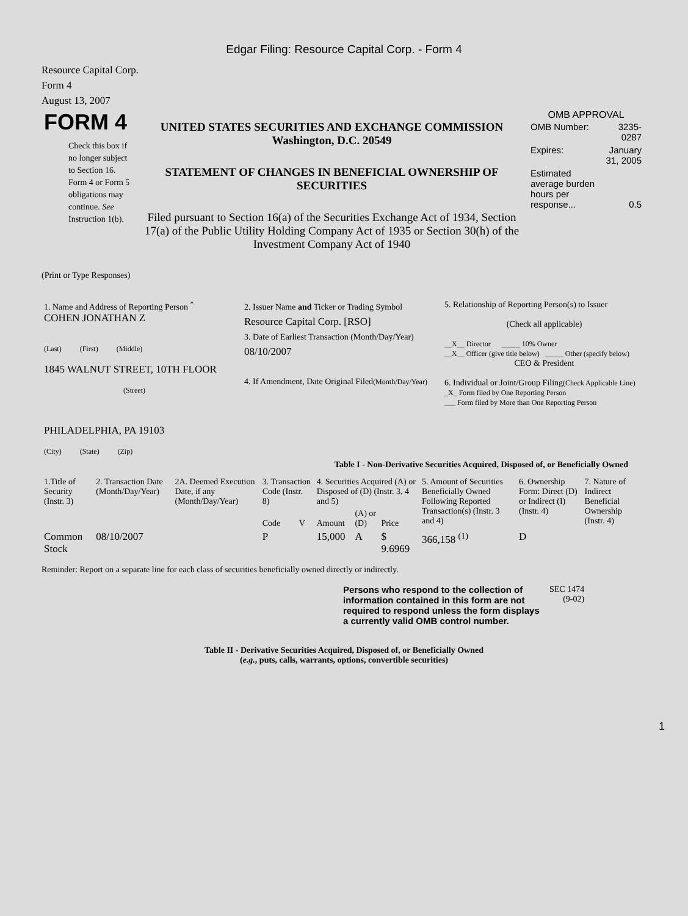Edgar Filing: Resource Capital Corp. - Form 4
Resource Capital Corp.
Form 4
August 13, 2007
| FORM 4 Check this box if no longer subject to Section 16. Form 4 or Form 5 obligations may continue. See Instruction 1(b). | UNITED STATES SECURITIES AND EXCHANGE COMMISSION Washington, D.C. 20549 STATEMENT OF CHANGES IN BENEFICIAL OWNERSHIP OF SECURITIES Filed pursuant to Section 16(a) of the Securities Exchange Act of 1934, Section 17(a) of the Public Utility Holding Company Act of 1935 or Section 30(h) of the Investment Company Act of 1940 | OMB APPROVAL / OMB Number: / 3235-0287 / / Expires: / January 31, 2005 / / Estimated average burden hours per response... / 0.5 / |
(Print or Type Responses)
| 1. Name and Address of Reporting Person <sup>*</sup> COHEN JONATHAN Z (Last) (First) (Middle) 1845 WALNUT STREET, 10TH FLOOR (Street) PHILADELPHIA, PA 19103 (City) (State) (Zip) | 2. Issuer Name and Ticker or Trading Symbol Resource Capital Corp. [RSO] 3. Date of Earliest Transaction (Month/Day/Year) 08/10/2007 4. If Amendment, Date Original Filed (Month/Day/Year) | 5. Relationship of Reporting Person(s) to Issuer (Check all applicable) __X__ Director _____ 10% Owner __X__ Officer (give title below) _____ Other (specify below) CEO & President 6. Individual or Joint/Group Filing (Check Applicable Line) _X_ Form filed by One Reporting Person ___ Form filed by More than One Reporting Person |
Table I - Non-Derivative Securities Acquired, Disposed of, or Beneficially Owned
| 1.Title of Security (Instr. 3) | 2. Transaction Date (Month/Day/Year) | 2A. Deemed Execution Date, if any (Month/Day/Year) | 3. Transaction Code (Instr. 8) | | 4. Securities Acquired (A) or Disposed of (D) (Instr. 3, 4 and 5) | | | 5. Amount of Securities Beneficially Owned Following Reported Transaction(s) (Instr. 3 and 4) | 6. Ownership Form: Direct (D) or Indirect (I) (Instr. 4) | 7. Nature of Indirect Beneficial Ownership (Instr. 4) |
| --- | --- | --- | --- | --- | --- | --- | --- | --- | --- | --- |
| | | | Code | V | Amount | (A) or (D) | Price | | | |
| Common Stock | 08/10/2007 | | P | | 15,000 | A | $ 9.6969 | 366,158 <sup>(1)</sup> | D | |
Reminder: Report on a separate line for each class of securities beneficially owned directly or indirectly.
| Persons who respond to the collection of information contained in this form are not required to respond unless the form displays a currently valid OMB control number. | SEC 1474 (9-02) |
Table II - Derivative Securities Acquired, Disposed of, or Beneficially Owned
(e.g., puts, calls, warrants, options, convertible securities)
1